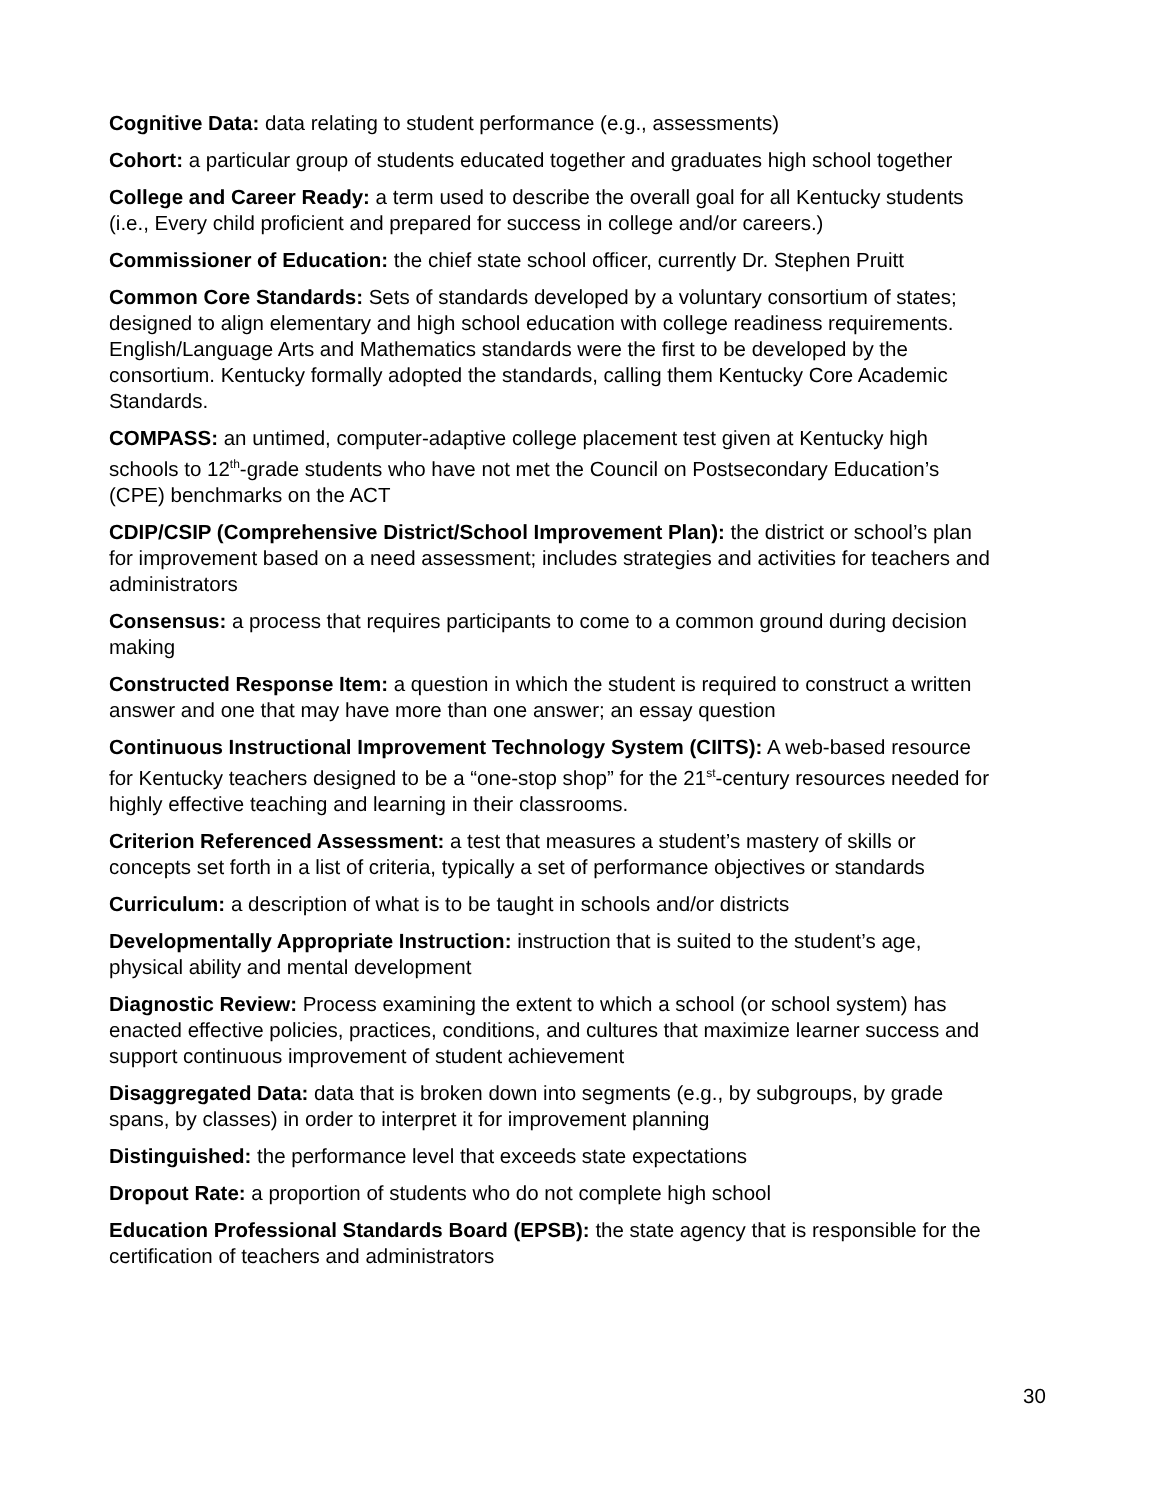Cognitive Data: data relating to student performance (e.g., assessments)
Cohort: a particular group of students educated together and graduates high school together
College and Career Ready: a term used to describe the overall goal for all Kentucky students (i.e., Every child proficient and prepared for success in college and/or careers.)
Commissioner of Education: the chief state school officer, currently Dr. Stephen Pruitt
Common Core Standards: Sets of standards developed by a voluntary consortium of states; designed to align elementary and high school education with college readiness requirements. English/Language Arts and Mathematics standards were the first to be developed by the consortium. Kentucky formally adopted the standards, calling them Kentucky Core Academic Standards.
COMPASS: an untimed, computer-adaptive college placement test given at Kentucky high schools to 12<sup>th</sup>-grade students who have not met the Council on Postsecondary Education’s (CPE) benchmarks on the ACT
CDIP/CSIP (Comprehensive District/School Improvement Plan): the district or school’s plan for improvement based on a need assessment; includes strategies and activities for teachers and administrators
Consensus: a process that requires participants to come to a common ground during decision making
Constructed Response Item: a question in which the student is required to construct a written answer and one that may have more than one answer; an essay question
Continuous Instructional Improvement Technology System (CIITS): A web-based resource for Kentucky teachers designed to be a “one-stop shop” for the 21<sup>st</sup>-century resources needed for highly effective teaching and learning in their classrooms.
Criterion Referenced Assessment: a test that measures a student’s mastery of skills or concepts set forth in a list of criteria, typically a set of performance objectives or standards
Curriculum: a description of what is to be taught in schools and/or districts
Developmentally Appropriate Instruction: instruction that is suited to the student’s age, physical ability and mental development
Diagnostic Review: Process examining the extent to which a school (or school system) has enacted effective policies, practices, conditions, and cultures that maximize learner success and support continuous improvement of student achievement
Disaggregated Data: data that is broken down into segments (e.g., by subgroups, by grade spans, by classes) in order to interpret it for improvement planning
Distinguished: the performance level that exceeds state expectations
Dropout Rate: a proportion of students who do not complete high school
Education Professional Standards Board (EPSB): the state agency that is responsible for the certification of teachers and administrators
30